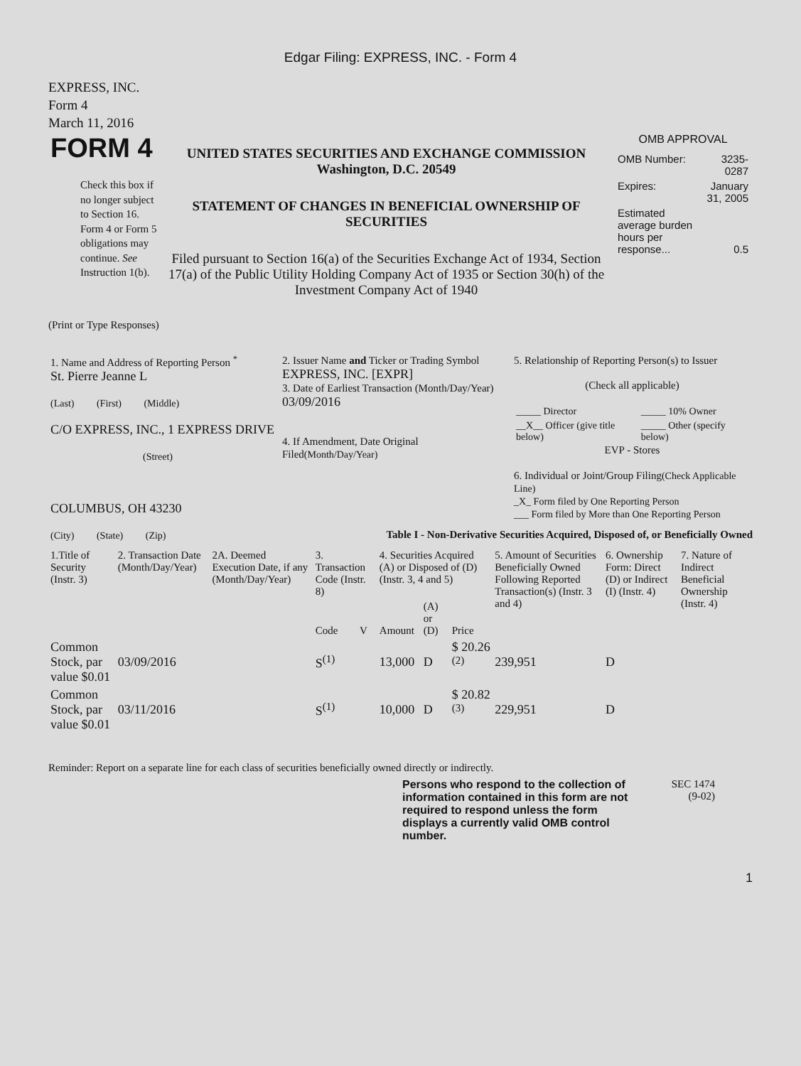Edgar Filing: EXPRESS, INC. - Form 4
EXPRESS, INC.
Form 4
March 11, 2016
| FORM 4 Check this box if no longer subject to Section 16. Form 4 or Form 5 obligations may continue. See Instruction 1(b). | UNITED STATES SECURITIES AND EXCHANGE COMMISSION Washington, D.C. 20549 STATEMENT OF CHANGES IN BENEFICIAL OWNERSHIP OF SECURITIES Filed pursuant to Section 16(a) of the Securities Exchange Act of 1934, Section 17(a) of the Public Utility Holding Company Act of 1935 or Section 30(h) of the Investment Company Act of 1940 | OMB APPROVAL / OMB Number: / 3235-0287 / / Expires: / January 31, 2005 / / Estimated average burden hours per response... / 0.5 / |
(Print or Type Responses)
| 1. Name and Address of Reporting Person <sup>*</sup> St. Pierre Jeanne L (Last) (First) (Middle) C/O EXPRESS, INC., 1 EXPRESS DRIVE (Street) COLUMBUS, OH 43230 (City) (State) (Zip) | 2. Issuer Name and Ticker or Trading Symbol EXPRESS, INC. [EXPR] 3. Date of Earliest Transaction (Month/Day/Year) 03/09/2016 4. If Amendment, Date Original Filed (Month/Day/Year) | 5. Relationship of Reporting Person(s) to Issuer (Check all applicable) / _____ Director / _____ 10% Owner / / __X__ Officer (give title below) / _____ Other (specify below) / EVP - Stores 6. Individual or Joint/Group Filing (Check Applicable Line) _X_ Form filed by One Reporting Person ___ Form filed by More than One Reporting Person |
Table I - Non-Derivative Securities Acquired, Disposed of, or Beneficially Owned
| 1.Title of Security (Instr. 3) | 2. Transaction Date (Month/Day/Year) | 2A. Deemed Execution Date, if any (Month/Day/Year) | 3. Transaction Code (Instr. 8) | | 4. Securities Acquired (A) or Disposed of (D) (Instr. 3, 4 and 5) | | | 5. Amount of Securities Beneficially Owned Following Reported Transaction(s) (Instr. 3 and 4) | 6. Ownership Form: Direct (D) or Indirect (I) (Instr. 4) | 7. Nature of Indirect Beneficial Ownership (Instr. 4) |
| --- | --- | --- | --- | --- | --- | --- | --- | --- | --- | --- |
| | | | Code | V | Amount | (A) or (D) | Price | | | |
| Common Stock, par value $0.01 | 03/09/2016 | | S<sup>(1)</sup> | | 13,000 | D | $ 20.26 <sup>(2)</sup> | 239,951 | D | |
| Common Stock, par value $0.01 | 03/11/2016 | | S<sup>(1)</sup> | | 10,000 | D | $ 20.82 <sup>(3)</sup> | 229,951 | D | |
Reminder: Report on a separate line for each class of securities beneficially owned directly or indirectly.
Persons who respond to the collection of information contained in this form are not required to respond unless the form displays a currently valid OMB control number.
SEC 1474
(9-02)
1